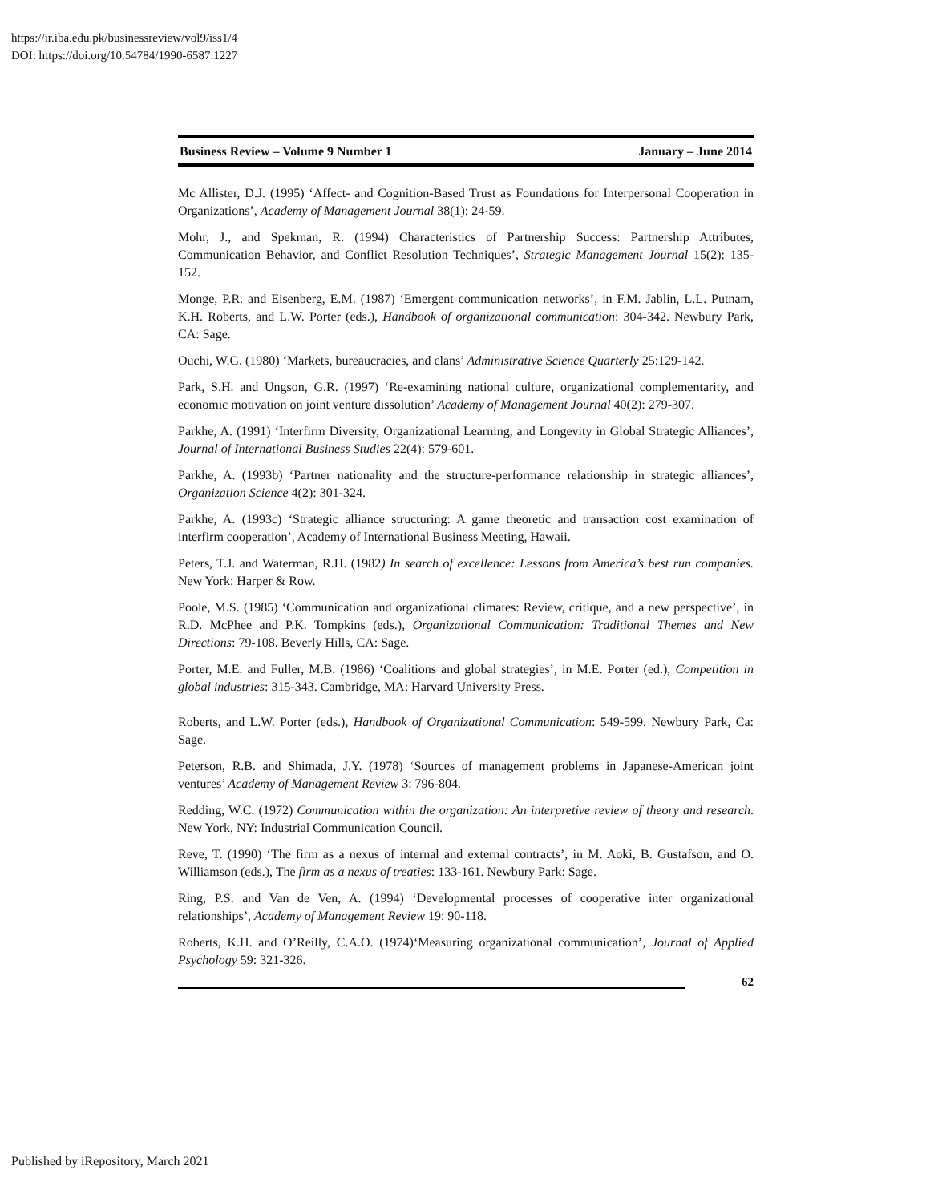https://ir.iba.edu.pk/businessreview/vol9/iss1/4
DOI: https://doi.org/10.54784/1990-6587.1227
Business Review – Volume 9 Number 1 January – June 2014
Mc Allister, D.J. (1995) ‘Affect- and Cognition-Based Trust as Foundations for Interpersonal Cooperation in Organizations’, Academy of Management Journal 38(1): 24-59.
Mohr, J., and Spekman, R. (1994) Characteristics of Partnership Success: Partnership Attributes, Communication Behavior, and Conflict Resolution Techniques’, Strategic Management Journal 15(2): 135-152.
Monge, P.R. and Eisenberg, E.M. (1987) ‘Emergent communication networks’, in F.M. Jablin, L.L. Putnam, K.H. Roberts, and L.W. Porter (eds.), Handbook of organizational communication: 304-342. Newbury Park, CA: Sage.
Ouchi, W.G. (1980) ‘Markets, bureaucracies, and clans’ Administrative Science Quarterly 25:129-142.
Park, S.H. and Ungson, G.R. (1997) ‘Re-examining national culture, organizational complementarity, and economic motivation on joint venture dissolution’ Academy of Management Journal 40(2): 279-307.
Parkhe, A. (1991) ‘Interfirm Diversity, Organizational Learning, and Longevity in Global Strategic Alliances’, Journal of International Business Studies 22(4): 579-601.
Parkhe, A. (1993b) ‘Partner nationality and the structure-performance relationship in strategic alliances’, Organization Science 4(2): 301-324.
Parkhe, A. (1993c) ‘Strategic alliance structuring: A game theoretic and transaction cost examination of interfirm cooperation’, Academy of International Business Meeting, Hawaii.
Peters, T.J. and Waterman, R.H. (1982) In search of excellence: Lessons from America’s best run companies. New York: Harper & Row.
Poole, M.S. (1985) ‘Communication and organizational climates: Review, critique, and a new perspective’, in R.D. McPhee and P.K. Tompkins (eds.), Organizational Communication: Traditional Themes and New Directions: 79-108. Beverly Hills, CA: Sage.
Porter, M.E. and Fuller, M.B. (1986) ‘Coalitions and global strategies’, in M.E. Porter (ed.), Competition in global industries: 315-343. Cambridge, MA: Harvard University Press.
Roberts, and L.W. Porter (eds.), Handbook of Organizational Communication: 549-599. Newbury Park, Ca: Sage.
Peterson, R.B. and Shimada, J.Y. (1978) ‘Sources of management problems in Japanese-American joint ventures’ Academy of Management Review 3: 796-804.
Redding, W.C. (1972) Communication within the organization: An interpretive review of theory and research. New York, NY: Industrial Communication Council.
Reve, T. (1990) ‘The firm as a nexus of internal and external contracts’, in M. Aoki, B. Gustafson, and O. Williamson (eds.), The firm as a nexus of treaties: 133-161. Newbury Park: Sage.
Ring, P.S. and Van de Ven, A. (1994) ‘Developmental processes of cooperative inter organizational relationships’, Academy of Management Review 19: 90-118.
Roberts, K.H. and O’Reilly, C.A.O. (1974)‘Measuring organizational communication’, Journal of Applied Psychology 59: 321-326.
62
Published by iRepository, March 2021